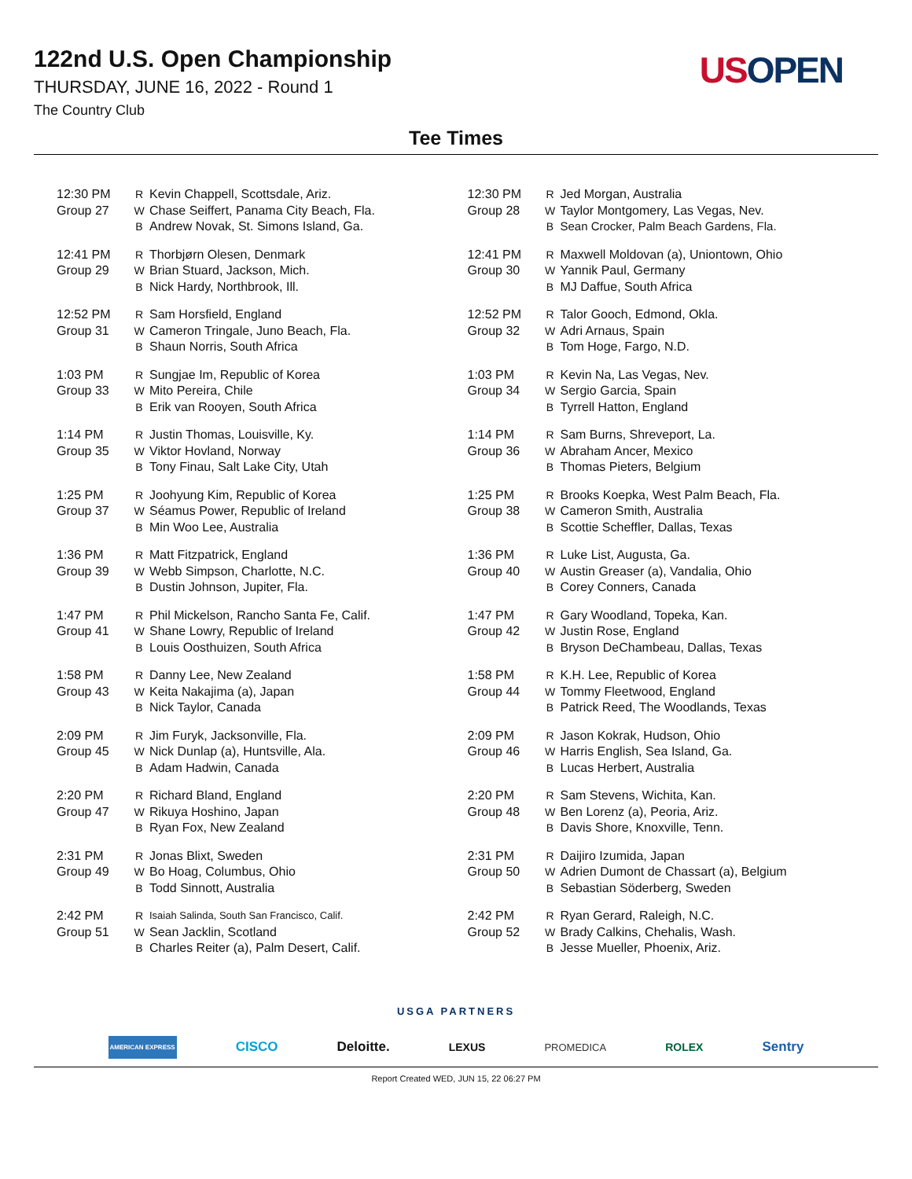122nd U.S. Open Championship
THURSDAY, JUNE 16, 2022 - Round 1
The Country Club
US OPEN
Tee Times
| 12:30 PM | R | Kevin Chappell, Scottsdale, Ariz. |
| Group 27 | W | Chase Seiffert, Panama City Beach, Fla. |
| | B | Andrew Novak, St. Simons Island, Ga. |
| 12:41 PM | R | Thorbjørn Olesen, Denmark |
| Group 29 | W | Brian Stuard, Jackson, Mich. |
| | B | Nick Hardy, Northbrook, Ill. |
| 12:52 PM | R | Sam Horsfield, England |
| Group 31 | W | Cameron Tringale, Juno Beach, Fla. |
| | B | Shaun Norris, South Africa |
| 1:03 PM | R | Sungjae Im, Republic of Korea |
| Group 33 | W | Mito Pereira, Chile |
| | B | Erik van Rooyen, South Africa |
| 1:14 PM | R | Justin Thomas, Louisville, Ky. |
| Group 35 | W | Viktor Hovland, Norway |
| | B | Tony Finau, Salt Lake City, Utah |
| 1:25 PM | R | Joohyung Kim, Republic of Korea |
| Group 37 | W | Séamus Power, Republic of Ireland |
| | B | Min Woo Lee, Australia |
| 1:36 PM | R | Matt Fitzpatrick, England |
| Group 39 | W | Webb Simpson, Charlotte, N.C. |
| | B | Dustin Johnson, Jupiter, Fla. |
| 1:47 PM | R | Phil Mickelson, Rancho Santa Fe, Calif. |
| Group 41 | W | Shane Lowry, Republic of Ireland |
| | B | Louis Oosthuizen, South Africa |
| 1:58 PM | R | Danny Lee, New Zealand |
| Group 43 | W | Keita Nakajima (a), Japan |
| | B | Nick Taylor, Canada |
| 2:09 PM | R | Jim Furyk, Jacksonville, Fla. |
| Group 45 | W | Nick Dunlap (a), Huntsville, Ala. |
| | B | Adam Hadwin, Canada |
| 2:20 PM | R | Richard Bland, England |
| Group 47 | W | Rikuya Hoshino, Japan |
| | B | Ryan Fox, New Zealand |
| 2:31 PM | R | Jonas Blixt, Sweden |
| Group 49 | W | Bo Hoag, Columbus, Ohio |
| | B | Todd Sinnott, Australia |
| 2:42 PM | R | Isaiah Salinda, South San Francisco, Calif. |
| Group 51 | W | Sean Jacklin, Scotland |
| | B | Charles Reiter (a), Palm Desert, Calif. |
| 12:30 PM | R | Jed Morgan, Australia |
| Group 28 | W | Taylor Montgomery, Las Vegas, Nev. |
| | B | Sean Crocker, Palm Beach Gardens, Fla. |
| 12:41 PM | R | Maxwell Moldovan (a), Uniontown, Ohio |
| Group 30 | W | Yannik Paul, Germany |
| | B | MJ Daffue, South Africa |
| 12:52 PM | R | Talor Gooch, Edmond, Okla. |
| Group 32 | W | Adri Arnaus, Spain |
| | B | Tom Hoge, Fargo, N.D. |
| 1:03 PM | R | Kevin Na, Las Vegas, Nev. |
| Group 34 | W | Sergio Garcia, Spain |
| | B | Tyrrell Hatton, England |
| 1:14 PM | R | Sam Burns, Shreveport, La. |
| Group 36 | W | Abraham Ancer, Mexico |
| | B | Thomas Pieters, Belgium |
| 1:25 PM | R | Brooks Koepka, West Palm Beach, Fla. |
| Group 38 | W | Cameron Smith, Australia |
| | B | Scottie Scheffler, Dallas, Texas |
| 1:36 PM | R | Luke List, Augusta, Ga. |
| Group 40 | W | Austin Greaser (a), Vandalia, Ohio |
| | B | Corey Conners, Canada |
| 1:47 PM | R | Gary Woodland, Topeka, Kan. |
| Group 42 | W | Justin Rose, England |
| | B | Bryson DeChambeau, Dallas, Texas |
| 1:58 PM | R | K.H. Lee, Republic of Korea |
| Group 44 | W | Tommy Fleetwood, England |
| | B | Patrick Reed, The Woodlands, Texas |
| 2:09 PM | R | Jason Kokrak, Hudson, Ohio |
| Group 46 | W | Harris English, Sea Island, Ga. |
| | B | Lucas Herbert, Australia |
| 2:20 PM | R | Sam Stevens, Wichita, Kan. |
| Group 48 | W | Ben Lorenz (a), Peoria, Ariz. |
| | B | Davis Shore, Knoxville, Tenn. |
| 2:31 PM | R | Daijiro Izumida, Japan |
| Group 50 | W | Adrien Dumont de Chassart (a), Belgium |
| | B | Sebastian Söderberg, Sweden |
| 2:42 PM | R | Ryan Gerard, Raleigh, N.C. |
| Group 52 | W | Brady Calkins, Chehalis, Wash. |
| | B | Jesse Mueller, Phoenix, Ariz. |
USGA PARTNERS
AMERICAN EXPRESS CISCO Deloitte. LEXUS PROMEDICA ROLEX Sentry
Report Created WED, JUN 15, 22 06:27 PM